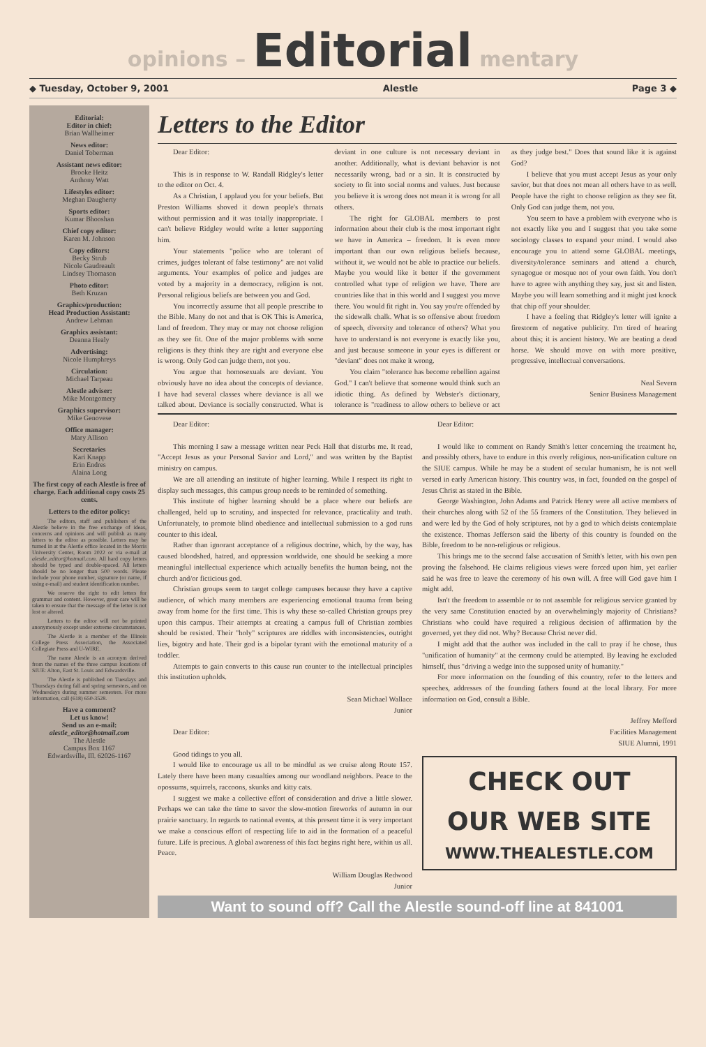opinions – Editorial mentary
◆ Tuesday, October 9, 2001 Alestle Page 3 ◆
Editorial:
Editor in chief:
Brian Wallheimer
News editor:
Daniel Toberman
Assistant news editor:
Brooke Heitz
Anthony Watt
Lifestyles editor:
Meghan Daugherty
Sports editor:
Kumar Bhooshan
Chief copy editor:
Karen M. Johnson
Copy editors:
Becky Strub
Nicole Gaudreault
Lindsey Thomason
Photo editor:
Beth Kruzan
Graphics/production:
Head Production Assistant:
Andrew Lehman
Graphics assistant:
Deanna Healy
Advertising:
Nicole Humphreys
Circulation:
Michael Tarpeau
Alestle adviser:
Mike Montgomery
Graphics supervisor:
Mike Genovese
Office manager:
Mary Allison
Secretaries
Kari Knapp
Erin Endres
Alaina Long
The first copy of each Alestle is free of charge. Each additional copy costs 25 cents.
Letters to the editor policy:
The editors, staff and publishers of the Alestle believe in the free exchange of ideas, concerns and opinions and will publish as many letters to the editor as possible. Letters may be turned in at the Alestle office located in the Morris University Center, Room 2022 or via e-mail at alestle_editor@hotmail.com. All hard copy letters should be typed and double-spaced. All letters should be no longer than 500 words. Please include your phone number, signature (or name, if using e-mail) and student identification number.
We reserve the right to edit letters for grammar and content. However, great care will be taken to ensure that the message of the letter is not lost or altered.
Letters to the editor will not be printed anonymously except under extreme circumstances.
The Alestle is a member of the Illinois College Press Association, the Associated Collegiate Press and U-WIRE.
The name Alestle is an acronym derived from the names of the three campus locations of SIUE: Alton, East St. Louis and Edwardsville.
The Alestle is published on Tuesdays and Thursdays during fall and spring semesters, and on Wednesdays during summer semesters. For more information, call (618) 650-3528.
Have a comment?
Let us know!
Send us an e-mail:
alestle_editor@hotmail.com
The Alestle
Campus Box 1167
Edwardsville, Ill. 62026-1167
Letters to the Editor
Dear Editor:
This is in response to W. Randall Ridgley's letter to the editor on Oct. 4.
As a Christian, I applaud you for your beliefs. But Preston Williams shoved it down people's throats without permission and it was totally inappropriate. I can't believe Ridgley would write a letter supporting him.
Your statements "police who are tolerant of crimes, judges tolerant of false testimony" are not valid arguments. Your examples of police and judges are voted by a majority in a democracy, religion is not. Personal religious beliefs are between you and God.
You incorrectly assume that all people prescribe to the Bible. Many do not and that is OK This is America, land of freedom. They may or may not choose religion as they see fit. One of the major problems with some religions is they think they are right and everyone else is wrong. Only God can judge them, not you.
You argue that homosexuals are deviant. You obviously have no idea about the concepts of deviance. I have had several classes where deviance is all we talked about. Deviance is socially constructed. What is deviant in one culture is not necessary deviant in another. Additionally, what is deviant behavior is not necessarily wrong, bad or a sin. It is constructed by society to fit into social norms and values. Just because you believe it is wrong does not mean it is wrong for all others.
The right for GLOBAL members to post information about their club is the most important right we have in America – freedom. It is even more important than our own religious beliefs because, without it, we would not be able to practice our beliefs. Maybe you would like it better if the government controlled what type of religion we have. There are countries like that in this world and I suggest you move there. You would fit right in. You say you're offended by the sidewalk chalk. What is so offensive about freedom of speech, diversity and tolerance of others? What you have to understand is not everyone is exactly like you, and just because someone in your eyes is different or "deviant" does not make it wrong.
You claim "tolerance has become rebellion against God." I can't believe that someone would think such an idiotic thing. As defined by Webster's dictionary, tolerance is "readiness to allow others to believe or act as they judge best." Does that sound like it is against God?
I believe that you must accept Jesus as your only savior, but that does not mean all others have to as well. People have the right to choose religion as they see fit. Only God can judge them, not you.
You seem to have a problem with everyone who is not exactly like you and I suggest that you take some sociology classes to expand your mind. I would also encourage you to attend some GLOBAL meetings, diversity/tolerance seminars and attend a church, synagogue or mosque not of your own faith. You don't have to agree with anything they say, just sit and listen. Maybe you will learn something and it might just knock that chip off your shoulder.
I have a feeling that Ridgley's letter will ignite a firestorm of negative publicity. I'm tired of hearing about this; it is ancient history. We are beating a dead horse. We should move on with more positive, progressive, intellectual conversations.
Neal Severn
Senior Business Management
Dear Editor:
This morning I saw a message written near Peck Hall that disturbs me. It read, "Accept Jesus as your Personal Savior and Lord," and was written by the Baptist ministry on campus.
We are all attending an institute of higher learning. While I respect its right to display such messages, this campus group needs to be reminded of something.
This institute of higher learning should be a place where our beliefs are challenged, held up to scrutiny, and inspected for relevance, practicality and truth. Unfortunately, to promote blind obedience and intellectual submission to a god runs counter to this ideal.
Rather than ignorant acceptance of a religious doctrine, which, by the way, has caused bloodshed, hatred, and oppression worldwide, one should be seeking a more meaningful intellectual experience which actually benefits the human being, not the church and/or ficticious god.
Christian groups seem to target college campuses because they have a captive audience, of which many members are experiencing emotional trauma from being away from home for the first time. This is why these so-called Christian groups prey upon this campus. Their attempts at creating a campus full of Christian zombies should be resisted. Their "holy" scriptures are riddles with inconsistencies, outright lies, bigotry and hate. Their god is a bipolar tyrant with the emotional maturity of a toddler.
Attempts to gain converts to this cause run counter to the intellectual principles this institution upholds.
Sean Michael Wallace
Junior
Dear Editor:
Good tidings to you all.
I would like to encourage us all to be mindful as we cruise along Route 157. Lately there have been many casualties among our woodland neighbors. Peace to the opossums, squirrels, raccoons, skunks and kitty cats.
I suggest we make a collective effort of consideration and drive a little slower. Perhaps we can take the time to savor the slow-motion fireworks of autumn in our prairie sanctuary. In regards to national events, at this present time it is very important we make a conscious effort of respecting life to aid in the formation of a peaceful future. Life is precious. A global awareness of this fact begins right here, within us all. Peace.
William Douglas Redwood
Junior
Dear Editor:
I would like to comment on Randy Smith's letter concerning the treatment he, and possibly others, have to endure in this overly religious, non-unification culture on the SIUE campus. While he may be a student of secular humanism, he is not well versed in early American history. This country was, in fact, founded on the gospel of Jesus Christ as stated in the Bible.
George Washington, John Adams and Patrick Henry were all active members of their churches along with 52 of the 55 framers of the Constitution. They believed in and were led by the God of holy scriptures, not by a god to which deists contemplate the existence. Thomas Jefferson said the liberty of this country is founded on the Bible, freedom to be non-religious or religious.
This brings me to the second false accusation of Smith's letter, with his own pen proving the falsehood. He claims religious views were forced upon him, yet earlier said he was free to leave the ceremony of his own will. A free will God gave him I might add.
Isn't the freedom to assemble or to not assemble for religious service granted by the very same Constitution enacted by an overwhelmingly majority of Christians? Christians who could have required a religious decision of affirmation by the governed, yet they did not. Why? Because Christ never did.
I might add that the author was included in the call to pray if he chose, thus "unification of humanity" at the cermony could be attempted. By leaving he excluded himself, thus "driving a wedge into the supposed unity of humanity."
For more information on the founding of this country, refer to the letters and speeches, addresses of the founding fathers found at the local library. For more information on God, consult a Bible.
Jeffrey Mefford
Facilities Management
SIUE Alumni, 1991
CHECK OUT
OUR WEB SITE
WWW.THEALESTLE.COM
Want to sound off? Call the Alestle sound-off line at 841001